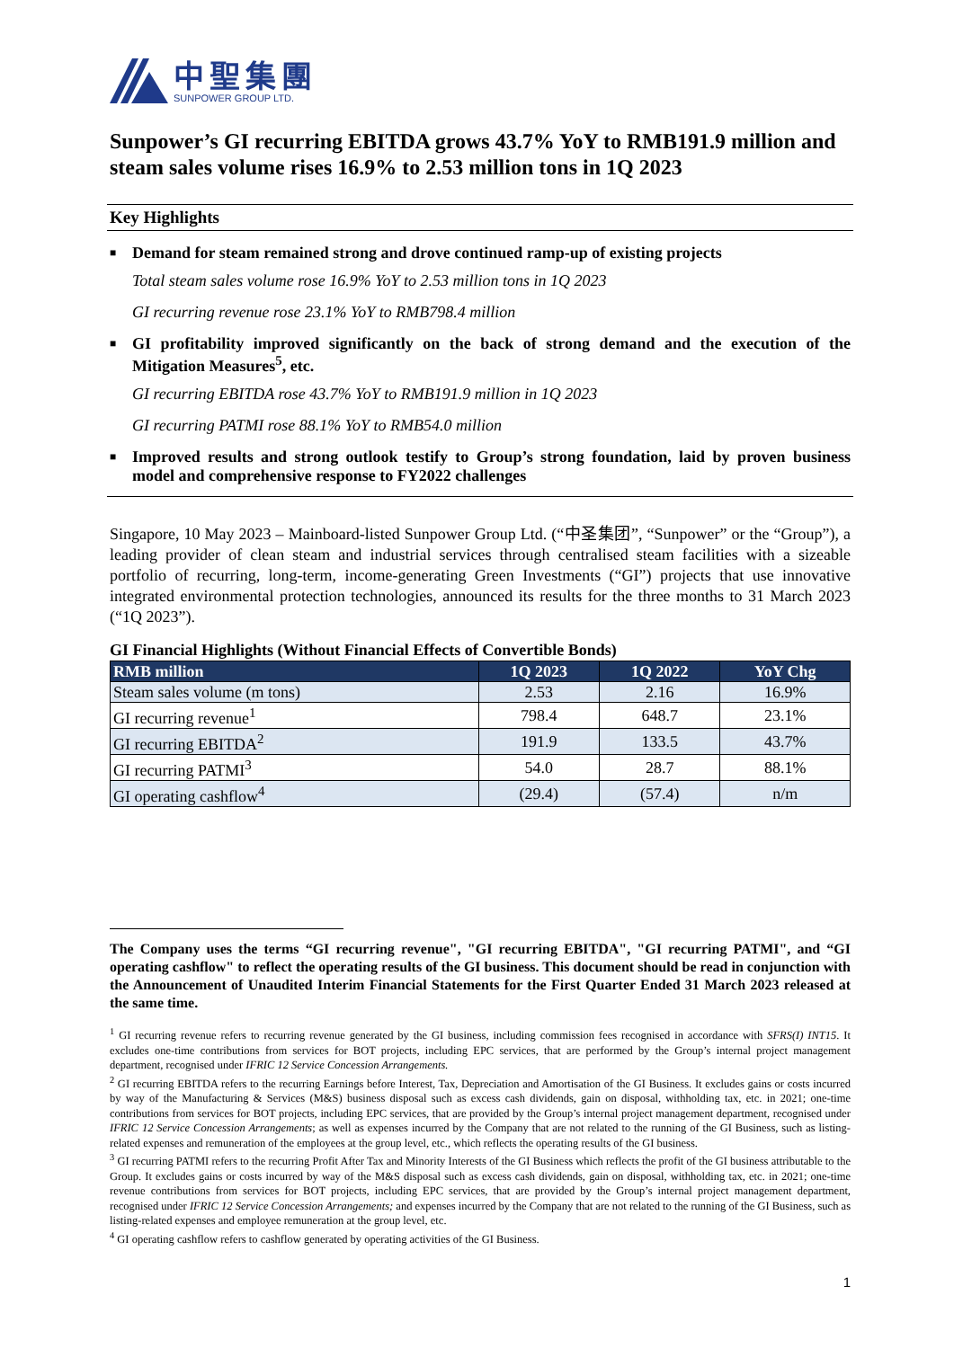中聖集團
SUNPOWER GROUP LTD.
Sunpower’s GI recurring EBITDA grows 43.7% YoY to RMB191.9 million and steam sales volume rises 16.9% to 2.53 million tons in 1Q 2023
Key Highlights
■ Demand for steam remained strong and drove continued ramp-up of existing projects
Total steam sales volume rose 16.9% YoY to 2.53 million tons in 1Q 2023
GI recurring revenue rose 23.1% YoY to RMB798.4 million
■ GI profitability improved significantly on the back of strong demand and the execution of the Mitigation Measures<sup>5</sup>, etc.
GI recurring EBITDA rose 43.7% YoY to RMB191.9 million in 1Q 2023
GI recurring PATMI rose 88.1% YoY to RMB54.0 million
■ Improved results and strong outlook testify to Group’s strong foundation, laid by proven business model and comprehensive response to FY2022 challenges
Singapore, 10 May 2023 – Mainboard-listed Sunpower Group Ltd. (“中圣集团”, “Sunpower” or the “Group”), a leading provider of clean steam and industrial services through centralised steam facilities with a sizeable portfolio of recurring, long-term, income-generating Green Investments (“GI”) projects that use innovative integrated environmental protection technologies, announced its results for the three months to 31 March 2023 (“1Q 2023”).
GI Financial Highlights (Without Financial Effects of Convertible Bonds)
| RMB million | 1Q 2023 | 1Q 2022 | YoY Chg |
| --- | --- | --- | --- |
| Steam sales volume (m tons) | 2.53 | 2.16 | 16.9% |
| GI recurring revenue<sup>1</sup> | 798.4 | 648.7 | 23.1% |
| GI recurring EBITDA<sup>2</sup> | 191.9 | 133.5 | 43.7% |
| GI recurring PATMI<sup>3</sup> | 54.0 | 28.7 | 88.1% |
| GI operating cashflow<sup>4</sup> | (29.4) | (57.4) | n/m |
The Company uses the terms “GI recurring revenue", "GI recurring EBITDA", "GI recurring PATMI", and “GI operating cashflow" to reflect the operating results of the GI business. This document should be read in conjunction with the Announcement of Unaudited Interim Financial Statements for the First Quarter Ended 31 March 2023 released at the same time.
<sup>1</sup> GI recurring revenue refers to recurring revenue generated by the GI business, including commission fees recognised in accordance with SFRS(I) INT15. It excludes one-time contributions from services for BOT projects, including EPC services, that are performed by the Group’s internal project management department, recognised under IFRIC 12 Service Concession Arrangements.
<sup>2</sup> GI recurring EBITDA refers to the recurring Earnings before Interest, Tax, Depreciation and Amortisation of the GI Business. It excludes gains or costs incurred by way of the Manufacturing & Services (M&S) business disposal such as excess cash dividends, gain on disposal, withholding tax, etc. in 2021; one-time contributions from services for BOT projects, including EPC services, that are provided by the Group’s internal project management department, recognised under IFRIC 12 Service Concession Arrangements; as well as expenses incurred by the Company that are not related to the running of the GI Business, such as listing-related expenses and remuneration of the employees at the group level, etc., which reflects the operating results of the GI business.
<sup>3</sup> GI recurring PATMI refers to the recurring Profit After Tax and Minority Interests of the GI Business which reflects the profit of the GI business attributable to the Group. It excludes gains or costs incurred by way of the M&S disposal such as excess cash dividends, gain on disposal, withholding tax, etc. in 2021; one-time revenue contributions from services for BOT projects, including EPC services, that are provided by the Group’s internal project management department, recognised under IFRIC 12 Service Concession Arrangements; and expenses incurred by the Company that are not related to the running of the GI Business, such as listing-related expenses and employee remuneration at the group level, etc.
<sup>4</sup> GI operating cashflow refers to cashflow generated by operating activities of the GI Business.
1